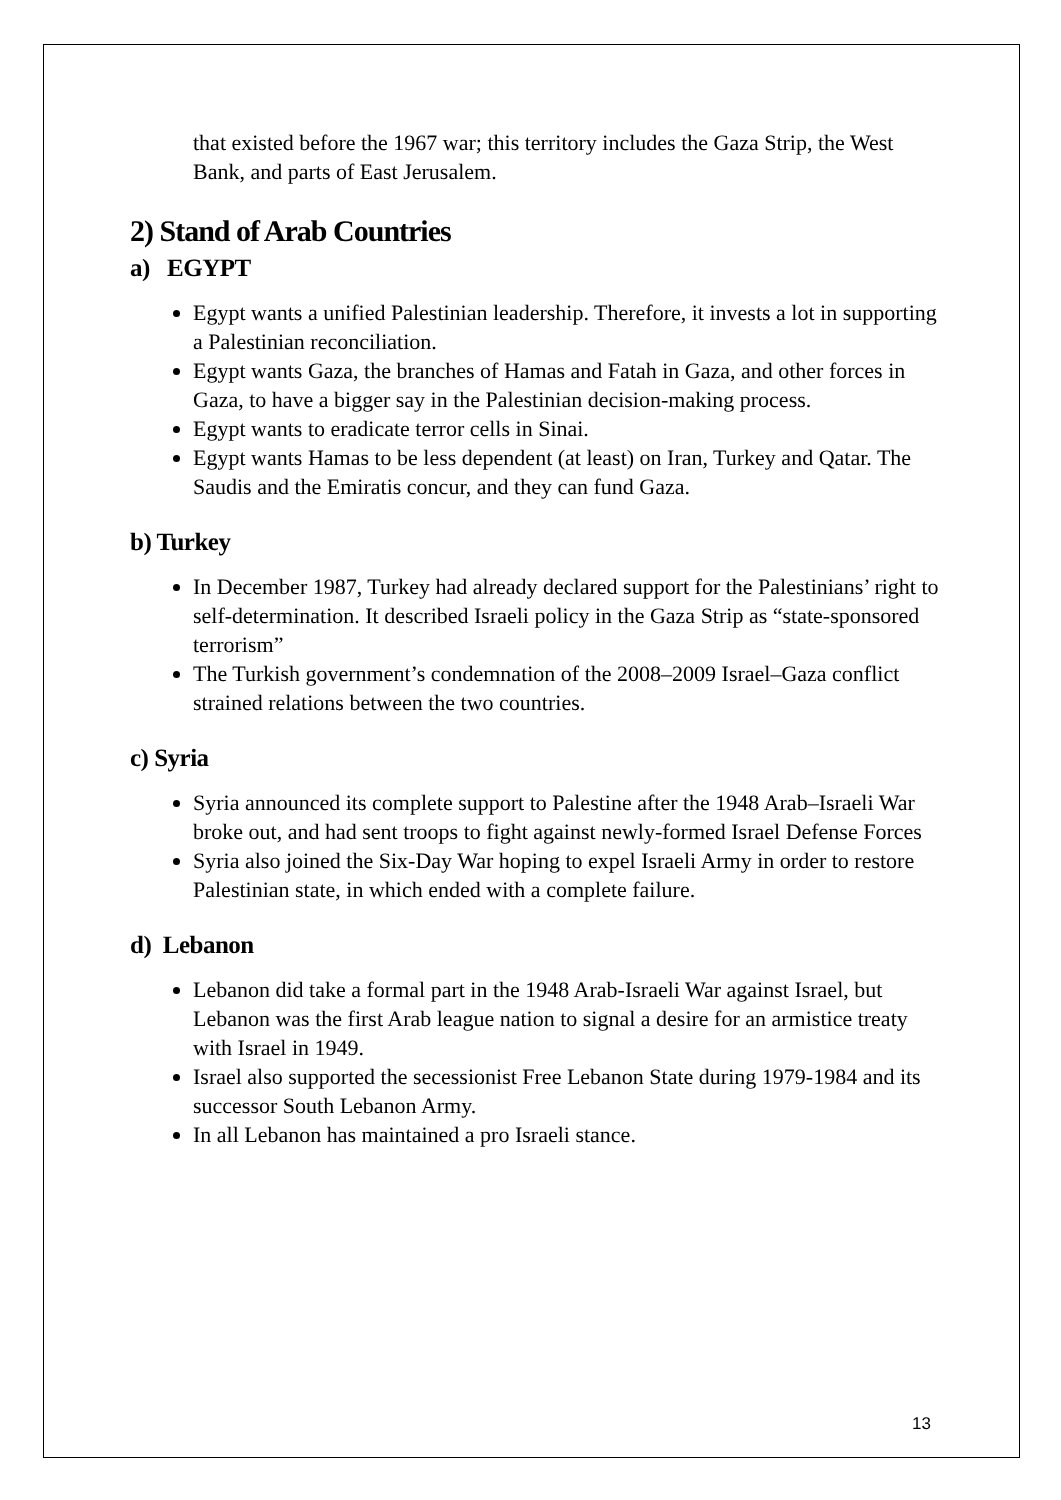that existed before the 1967 war; this territory includes the Gaza Strip, the West Bank, and parts of East Jerusalem.
2) Stand of Arab Countries
a) EGYPT
Egypt wants a unified Palestinian leadership. Therefore, it invests a lot in supporting a Palestinian reconciliation.
Egypt wants Gaza, the branches of Hamas and Fatah in Gaza, and other forces in Gaza, to have a bigger say in the Palestinian decision-making process.
Egypt wants to eradicate terror cells in Sinai.
Egypt wants Hamas to be less dependent (at least) on Iran, Turkey and Qatar. The Saudis and the Emiratis concur, and they can fund Gaza.
b) Turkey
In December 1987, Turkey had already declared support for the Palestinians’ right to self-determination. It described Israeli policy in the Gaza Strip as “state-sponsored terrorism”
The Turkish government’s condemnation of the 2008–2009 Israel–Gaza conflict strained relations between the two countries.
c) Syria
Syria announced its complete support to Palestine after the 1948 Arab–Israeli War broke out, and had sent troops to fight against newly-formed Israel Defense Forces
Syria also joined the Six-Day War hoping to expel Israeli Army in order to restore Palestinian state, in which ended with a complete failure.
d) Lebanon
Lebanon did take a formal part in the 1948 Arab-Israeli War against Israel, but Lebanon was the first Arab league nation to signal a desire for an armistice treaty with Israel in 1949.
Israel also supported the secessionist Free Lebanon State during 1979-1984 and its successor South Lebanon Army.
In all Lebanon has maintained a pro Israeli stance.
13